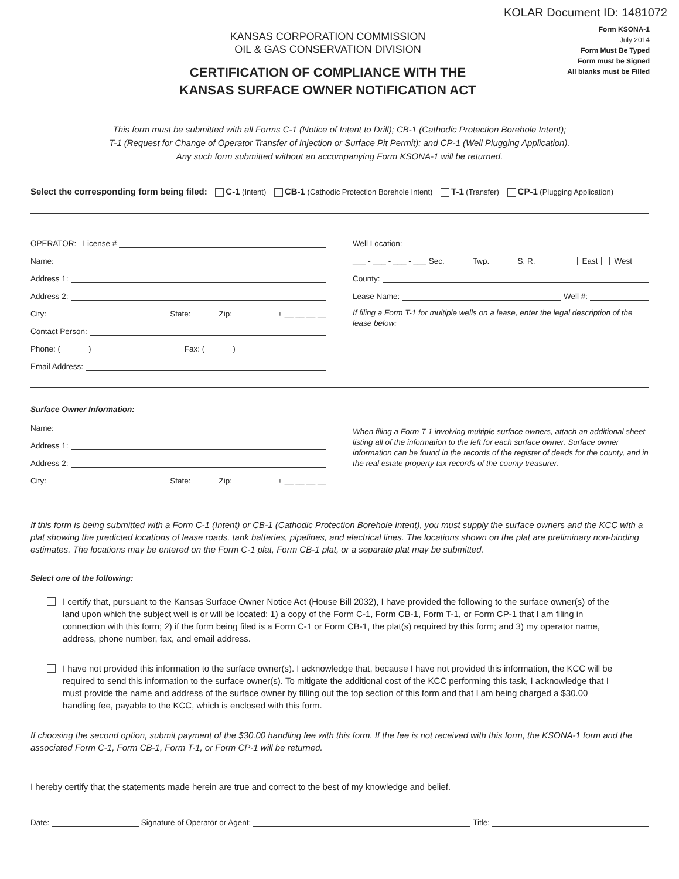KOLAR Document ID: 1481072
KANSAS CORPORATION COMMISSION
OIL & GAS CONSERVATION DIVISION
CERTIFICATION OF COMPLIANCE WITH THE
KANSAS SURFACE OWNER NOTIFICATION ACT
Form KSONA-1
July 2014
Form Must Be Typed
Form must be Signed
All blanks must be Filled
This form must be submitted with all Forms C-1 (Notice of Intent to Drill); CB-1 (Cathodic Protection Borehole Intent);
T-1 (Request for Change of Operator Transfer of Injection or Surface Pit Permit); and CP-1 (Well Plugging Application).
Any such form submitted without an accompanying Form KSONA-1 will be returned.
Select the corresponding form being filed: C-1 (Intent) CB-1 (Cathodic Protection Borehole Intent) T-1 (Transfer) CP-1 (Plugging Application)
OPERATOR: License #
Name:
Address 1:
Address 2:
City: State: Zip: + __ __ __ __
Contact Person:
Phone: ( ) Fax: ( )
Email Address:
Well Location:
___ - ___ - ___ - ___ Sec. Twp. S. R. East West
County:
Lease Name: Well #:
If filing a Form T-1 for multiple wells on a lease, enter the legal description of the lease below:
Surface Owner Information:
Name:
Address 1:
Address 2:
City: State: Zip: + __ __ __ __
When filing a Form T-1 involving multiple surface owners, attach an additional sheet listing all of the information to the left for each surface owner. Surface owner information can be found in the records of the register of deeds for the county, and in the real estate property tax records of the county treasurer.
If this form is being submitted with a Form C-1 (Intent) or CB-1 (Cathodic Protection Borehole Intent), you must supply the surface owners and the KCC with a plat showing the predicted locations of lease roads, tank batteries, pipelines, and electrical lines. The locations shown on the plat are preliminary non-binding estimates. The locations may be entered on the Form C-1 plat, Form CB-1 plat, or a separate plat may be submitted.
Select one of the following:
I certify that, pursuant to the Kansas Surface Owner Notice Act (House Bill 2032), I have provided the following to the surface owner(s) of the land upon which the subject well is or will be located: 1) a copy of the Form C-1, Form CB-1, Form T-1, or Form CP-1 that I am filing in connection with this form; 2) if the form being filed is a Form C-1 or Form CB-1, the plat(s) required by this form; and 3) my operator name, address, phone number, fax, and email address.
I have not provided this information to the surface owner(s). I acknowledge that, because I have not provided this information, the KCC will be required to send this information to the surface owner(s). To mitigate the additional cost of the KCC performing this task, I acknowledge that I must provide the name and address of the surface owner by filling out the top section of this form and that I am being charged a $30.00 handling fee, payable to the KCC, which is enclosed with this form.
If choosing the second option, submit payment of the $30.00 handling fee with this form. If the fee is not received with this form, the KSONA-1 form and the associated Form C-1, Form CB-1, Form T-1, or Form CP-1 will be returned.
I hereby certify that the statements made herein are true and correct to the best of my knowledge and belief.
Date: Signature of Operator or Agent: Title: